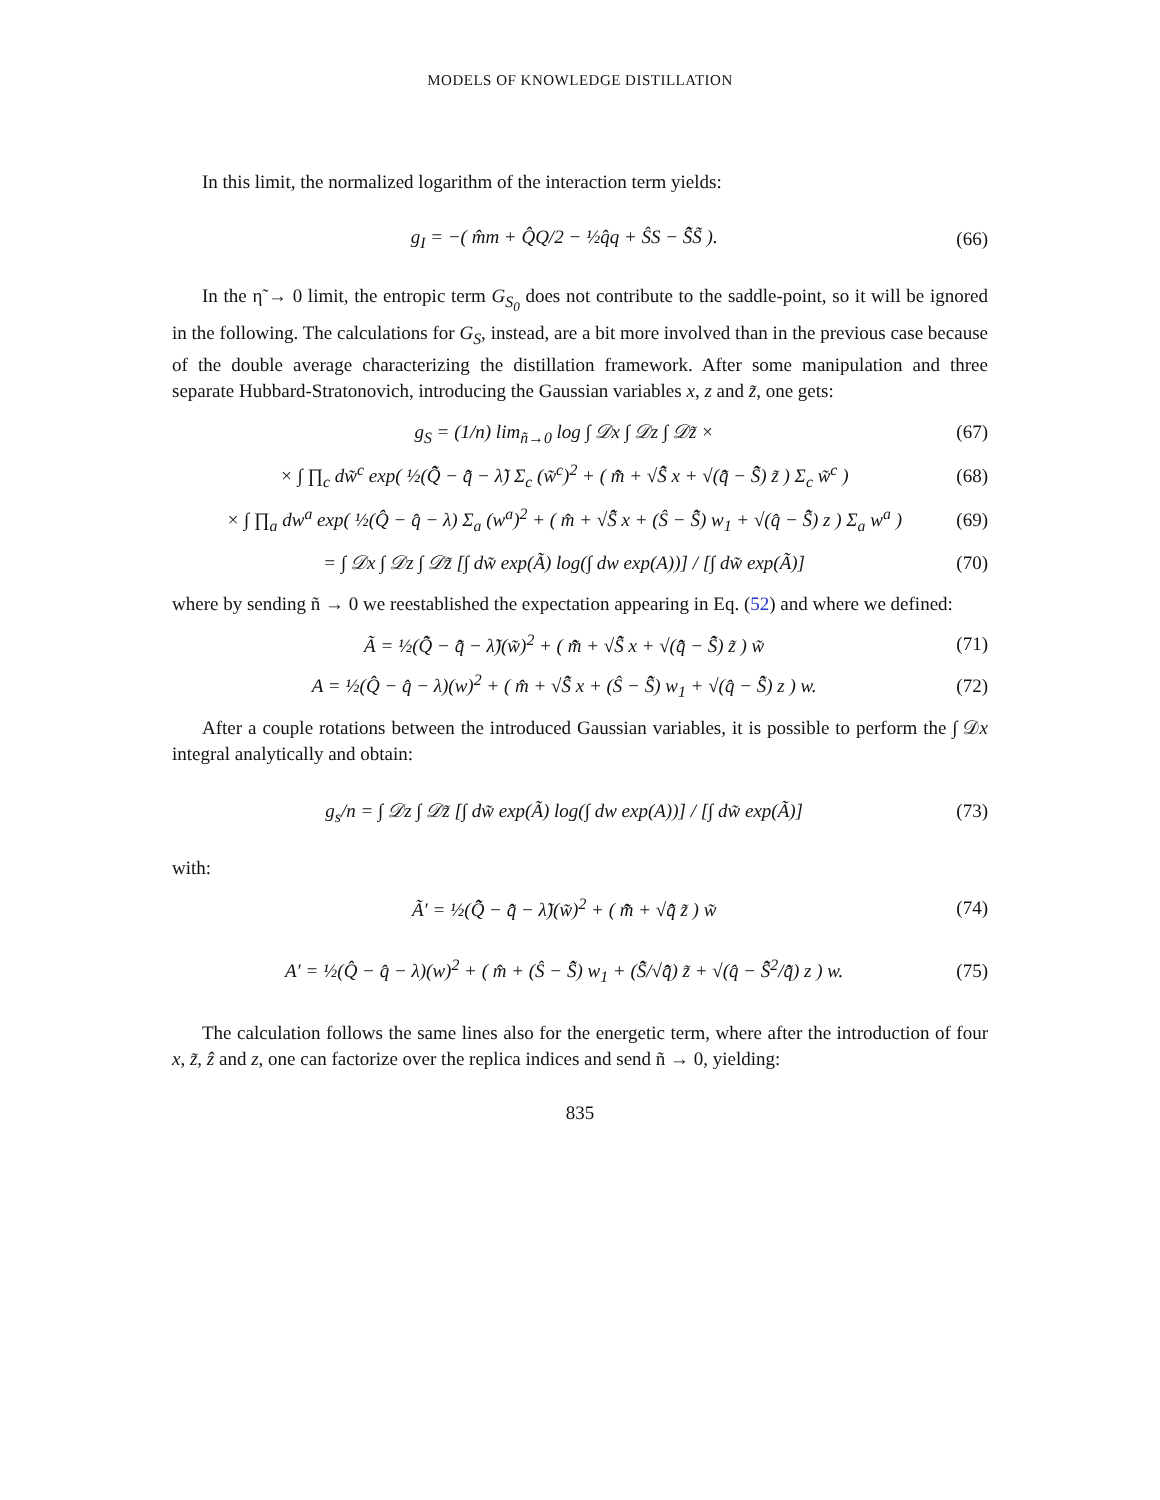MODELS OF KNOWLEDGE DISTILLATION
In this limit, the normalized logarithm of the interaction term yields:
g<sub>I</sub> = −( m̂m + Q̂Q/2 − ½q̂q + ŜS − S̃̂S̃ ). (66)
In the η̃ → 0 limit, the entropic term G<sub>S<sub>0</sub></sub> does not contribute to the saddle-point, so it will be ignored in the following. The calculations for G<sub>S</sub>, instead, are a bit more involved than in the previous case because of the double average characterizing the distillation framework. After some manipulation and three separate Hubbard-Stratonovich, introducing the Gaussian variables x, z and z̃, one gets:
g<sub>S</sub> = (1/n) lim<sub>ñ→0</sub> log ∫ 𝒟x ∫ 𝒟z ∫ 𝒟z̃ × (67)
× ∫ ∏<sub>c</sub> dw̃<sup>c</sup> exp( ½(Q̃̂ − q̃̂ − λ̃) Σ<sub>c</sub> (w̃<sup>c</sup>)<sup>2</sup> + ( m̃̂ + √S̃̂ x + √(q̃̂ − S̃̂) z̃ ) Σ<sub>c</sub> w̃<sup>c</sup> ) (68)
× ∫ ∏<sub>a</sub> dw<sup>a</sup> exp( ½(Q̂ − q̂ − λ) Σ<sub>a</sub> (w<sup>a</sup>)<sup>2</sup> + ( m̂ + √S̃̂ x + (Ŝ − S̃̂) w<sub>1</sub> + √(q̂ − S̃̂) z ) Σ<sub>a</sub> w<sup>a</sup> ) (69)
= ∫ 𝒟x ∫ 𝒟z ∫ 𝒟z̃ [∫ dw̃ exp(Ã) log(∫ dw exp(A))] / [∫ dw̃ exp(Ã)] (70)
where by sending ñ → 0 we reestablished the expectation appearing in Eq. (52) and where we defined:
Ã = ½(Q̃̂ − q̃̂ − λ̃)(w̃)<sup>2</sup> + ( m̃̂ + √S̃̂ x + √(q̃̂ − S̃̂) z̃ ) w̃ (71)
A = ½(Q̂ − q̂ − λ)(w)<sup>2</sup> + ( m̂ + √S̃̂ x + (Ŝ − S̃̂) w<sub>1</sub> + √(q̂ − S̃̂) z ) w. (72)
After a couple rotations between the introduced Gaussian variables, it is possible to perform the ∫ 𝒟x integral analytically and obtain:
g<sub>s</sub>/n = ∫ 𝒟z ∫ 𝒟z̃ [∫ dw̃ exp(Ã) log(∫ dw exp(A))] / [∫ dw̃ exp(Ã)] (73)
with:
Ã′ = ½(Q̃̂ − q̃̂ − λ̃)(w̃)<sup>2</sup> + ( m̃̂ + √q̃̂ z̃ ) w̃ (74)
A′ = ½(Q̂ − q̂ − λ)(w)<sup>2</sup> + ( m̂ + (Ŝ − S̃̂) w<sub>1</sub> + (S̃̂/√q̃̂) z̃ + √(q̂ − S̃̂<sup>2</sup>/q̃̂) z ) w. (75)
The calculation follows the same lines also for the energetic term, where after the introduction of four x, z̃, ẑ and z, one can factorize over the replica indices and send ñ → 0, yielding:
835